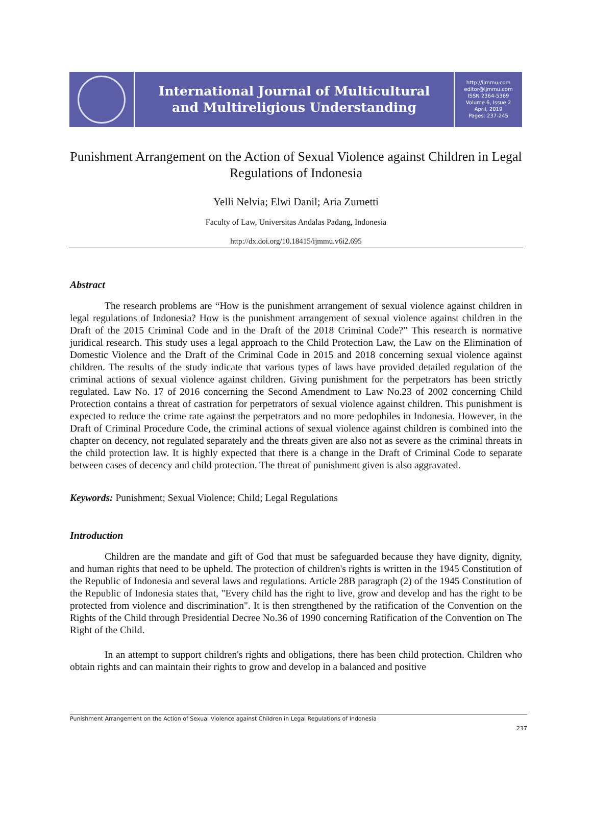International Journal of Multicultural
and Multireligious Understanding
http://ijmmu.com
editor@ijmmu.com
ISSN 2364-5369
Volume 6, Issue 2
April, 2019
Pages: 237-245
Punishment Arrangement on the Action of Sexual Violence against Children in Legal Regulations of Indonesia
Yelli Nelvia; Elwi Danil; Aria Zurnetti
Faculty of Law, Universitas Andalas Padang, Indonesia
http://dx.doi.org/10.18415/ijmmu.v6i2.695
Abstract
The research problems are “How is the punishment arrangement of sexual violence against children in legal regulations of Indonesia? How is the punishment arrangement of sexual violence against children in the Draft of the 2015 Criminal Code and in the Draft of the 2018 Criminal Code?” This research is normative juridical research. This study uses a legal approach to the Child Protection Law, the Law on the Elimination of Domestic Violence and the Draft of the Criminal Code in 2015 and 2018 concerning sexual violence against children. The results of the study indicate that various types of laws have provided detailed regulation of the criminal actions of sexual violence against children. Giving punishment for the perpetrators has been strictly regulated. Law No. 17 of 2016 concerning the Second Amendment to Law No.23 of 2002 concerning Child Protection contains a threat of castration for perpetrators of sexual violence against children. This punishment is expected to reduce the crime rate against the perpetrators and no more pedophiles in Indonesia. However, in the Draft of Criminal Procedure Code, the criminal actions of sexual violence against children is combined into the chapter on decency, not regulated separately and the threats given are also not as severe as the criminal threats in the child protection law. It is highly expected that there is a change in the Draft of Criminal Code to separate between cases of decency and child protection. The threat of punishment given is also aggravated.
Keywords: Punishment; Sexual Violence; Child; Legal Regulations
Introduction
Children are the mandate and gift of God that must be safeguarded because they have dignity, dignity, and human rights that need to be upheld. The protection of children's rights is written in the 1945 Constitution of the Republic of Indonesia and several laws and regulations. Article 28B paragraph (2) of the 1945 Constitution of the Republic of Indonesia states that, "Every child has the right to live, grow and develop and has the right to be protected from violence and discrimination". It is then strengthened by the ratification of the Convention on the Rights of the Child through Presidential Decree No.36 of 1990 concerning Ratification of the Convention on The Right of the Child.
In an attempt to support children's rights and obligations, there has been child protection. Children who obtain rights and can maintain their rights to grow and develop in a balanced and positive
Punishment Arrangement on the Action of Sexual Violence against Children in Legal Regulations of Indonesia
237